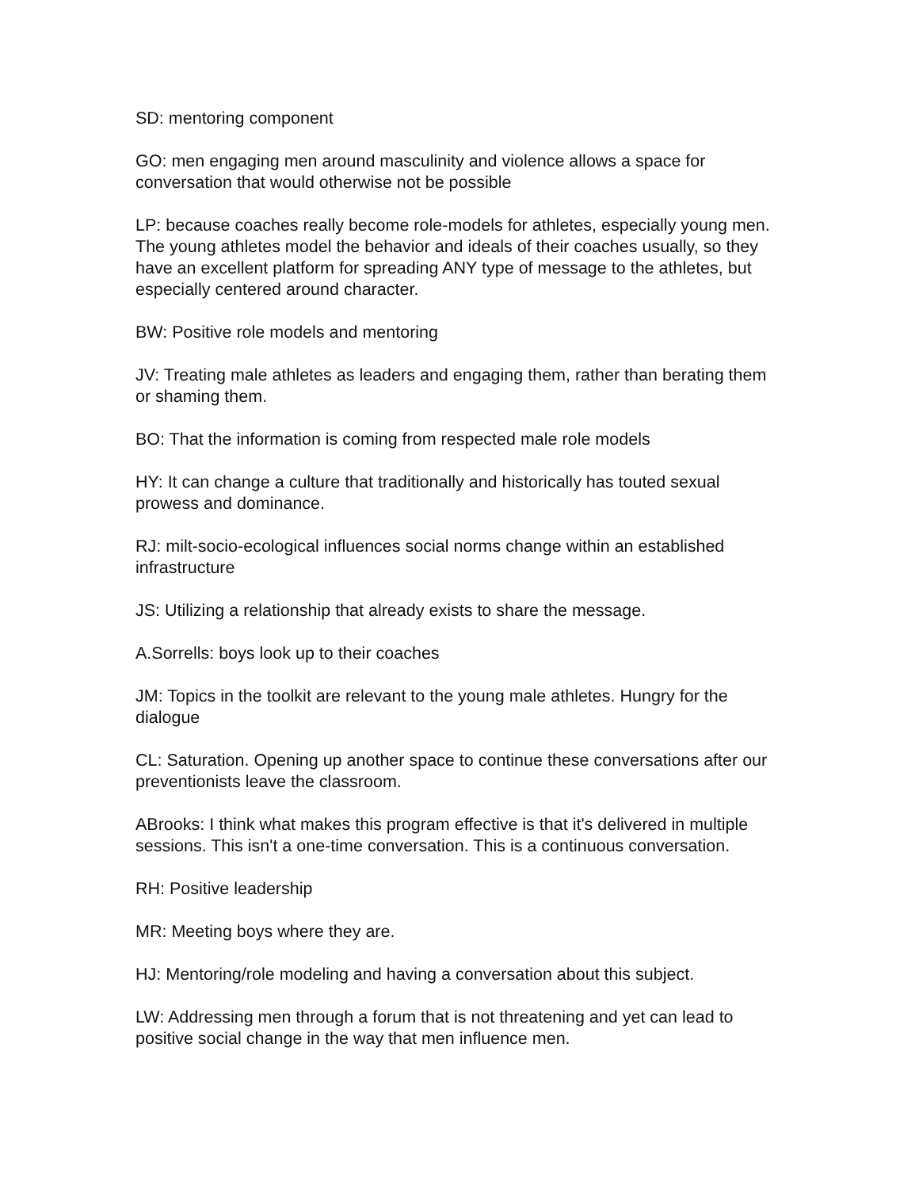SD: mentoring component
GO: men engaging men around masculinity and violence allows a space for conversation that would otherwise not be possible
LP: because coaches really become role-models for athletes, especially young men. The young athletes model the behavior and ideals of their coaches usually, so they have an excellent platform for spreading ANY type of message to the athletes, but especially centered around character.
BW: Positive role models and mentoring
JV: Treating male athletes as leaders and engaging them, rather than berating them or shaming them.
BO: That the information is coming from respected male role models
HY: It can change a culture that traditionally and historically has touted sexual prowess and dominance.
RJ: milt-socio-ecological influences social norms change within an established infrastructure
JS: Utilizing a relationship that already exists to share the message.
A.Sorrells: boys look up to their coaches
JM: Topics in the toolkit are relevant to the young male athletes. Hungry for the dialogue
CL: Saturation. Opening up another space to continue these conversations after our preventionists leave the classroom.
ABrooks: I think what makes this program effective is that it's delivered in multiple sessions. This isn't a one-time conversation. This is a continuous conversation.
RH: Positive leadership
MR: Meeting boys where they are.
HJ: Mentoring/role modeling and having a conversation about this subject.
LW: Addressing men through a forum that is not threatening and yet can lead to positive social change in the way that men influence men.